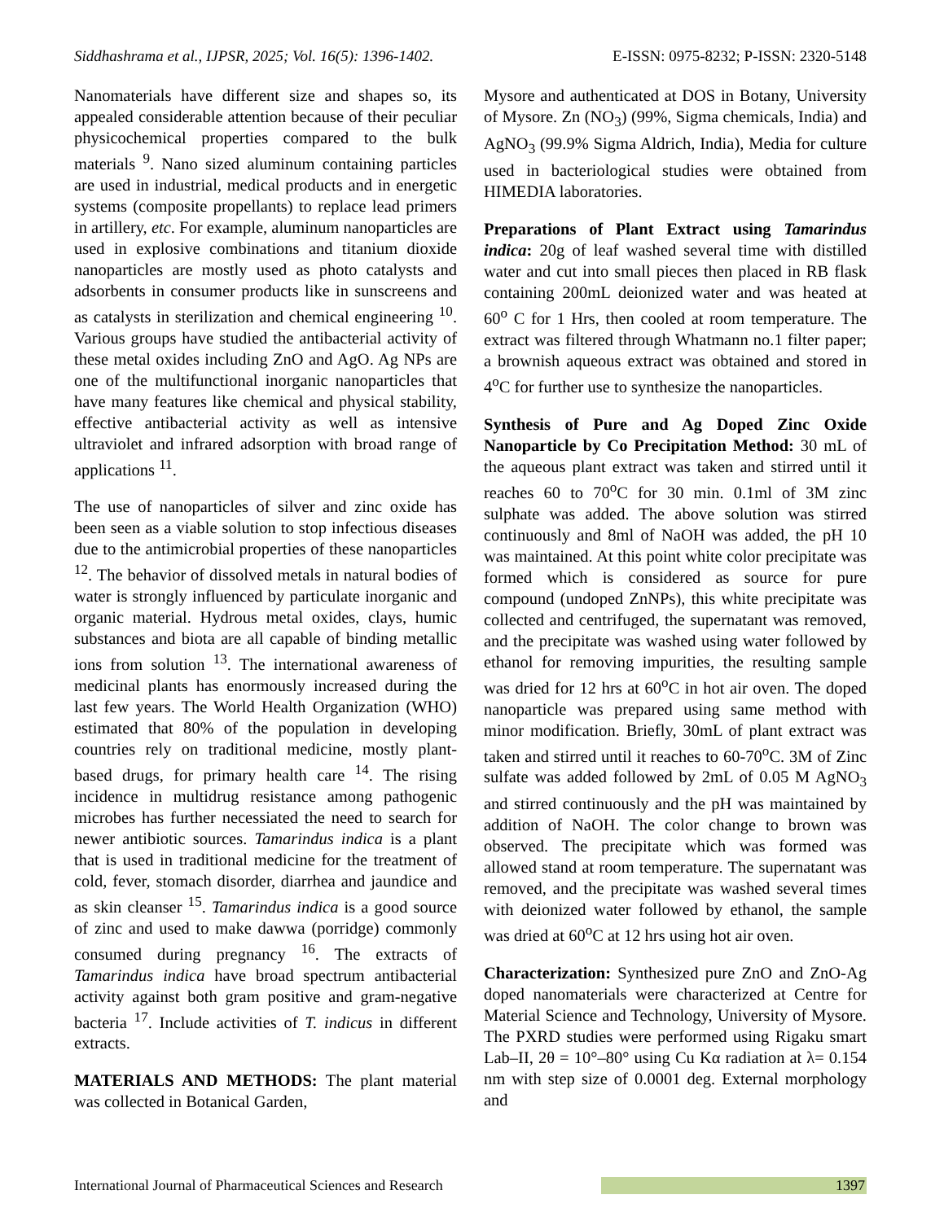Siddhashrama et al., IJPSR, 2025; Vol. 16(5): 1396-1402. E-ISSN: 0975-8232; P-ISSN: 2320-5148
Nanomaterials have different size and shapes so, its appealed considerable attention because of their peculiar physicochemical properties compared to the bulk materials <sup>9</sup>. Nano sized aluminum containing particles are used in industrial, medical products and in energetic systems (composite propellants) to replace lead primers in artillery, etc. For example, aluminum nanoparticles are used in explosive combinations and titanium dioxide nanoparticles are mostly used as photo catalysts and adsorbents in consumer products like in sunscreens and as catalysts in sterilization and chemical engineering <sup>10</sup>. Various groups have studied the antibacterial activity of these metal oxides including ZnO and AgO. Ag NPs are one of the multifunctional inorganic nanoparticles that have many features like chemical and physical stability, effective antibacterial activity as well as intensive ultraviolet and infrared adsorption with broad range of applications <sup>11</sup>.
The use of nanoparticles of silver and zinc oxide has been seen as a viable solution to stop infectious diseases due to the antimicrobial properties of these nanoparticles <sup>12</sup>. The behavior of dissolved metals in natural bodies of water is strongly influenced by particulate inorganic and organic material. Hydrous metal oxides, clays, humic substances and biota are all capable of binding metallic ions from solution <sup>13</sup>. The international awareness of medicinal plants has enormously increased during the last few years. The World Health Organization (WHO) estimated that 80% of the population in developing countries rely on traditional medicine, mostly plant-based drugs, for primary health care <sup>14</sup>. The rising incidence in multidrug resistance among pathogenic microbes has further necessiated the need to search for newer antibiotic sources. Tamarindus indica is a plant that is used in traditional medicine for the treatment of cold, fever, stomach disorder, diarrhea and jaundice and as skin cleanser <sup>15</sup>. Tamarindus indica is a good source of zinc and used to make dawwa (porridge) commonly consumed during pregnancy <sup>16</sup>. The extracts of Tamarindus indica have broad spectrum antibacterial activity against both gram positive and gram-negative bacteria <sup>17</sup>. Include activities of T. indicus in different extracts.
MATERIALS AND METHODS: The plant material was collected in Botanical Garden,
Mysore and authenticated at DOS in Botany, University of Mysore. Zn (NO<sub>3</sub>) (99%, Sigma chemicals, India) and AgNO<sub>3</sub> (99.9% Sigma Aldrich, India), Media for culture used in bacteriological studies were obtained from HIMEDIA laboratories.
Preparations of Plant Extract using Tamarindus indica: 20g of leaf washed several time with distilled water and cut into small pieces then placed in RB flask containing 200mL deionized water and was heated at 60<sup>o</sup> C for 1 Hrs, then cooled at room temperature. The extract was filtered through Whatmann no.1 filter paper; a brownish aqueous extract was obtained and stored in 4<sup>o</sup>C for further use to synthesize the nanoparticles.
Synthesis of Pure and Ag Doped Zinc Oxide Nanoparticle by Co Precipitation Method: 30 mL of the aqueous plant extract was taken and stirred until it reaches 60 to 70<sup>o</sup>C for 30 min. 0.1ml of 3M zinc sulphate was added. The above solution was stirred continuously and 8ml of NaOH was added, the pH 10 was maintained. At this point white color precipitate was formed which is considered as source for pure compound (undoped ZnNPs), this white precipitate was collected and centrifuged, the supernatant was removed, and the precipitate was washed using water followed by ethanol for removing impurities, the resulting sample was dried for 12 hrs at 60<sup>o</sup>C in hot air oven. The doped nanoparticle was prepared using same method with minor modification. Briefly, 30mL of plant extract was taken and stirred until it reaches to 60-70<sup>o</sup>C. 3M of Zinc sulfate was added followed by 2mL of 0.05 M AgNO<sub>3</sub> and stirred continuously and the pH was maintained by addition of NaOH. The color change to brown was observed. The precipitate which was formed was allowed stand at room temperature. The supernatant was removed, and the precipitate was washed several times with deionized water followed by ethanol, the sample was dried at 60<sup>o</sup>C at 12 hrs using hot air oven.
Characterization: Synthesized pure ZnO and ZnO-Ag doped nanomaterials were characterized at Centre for Material Science and Technology, University of Mysore. The PXRD studies were performed using Rigaku smart Lab–II, 2θ = 10°–80° using Cu Kα radiation at λ= 0.154 nm with step size of 0.0001 deg. External morphology and
International Journal of Pharmaceutical Sciences and Research 1397